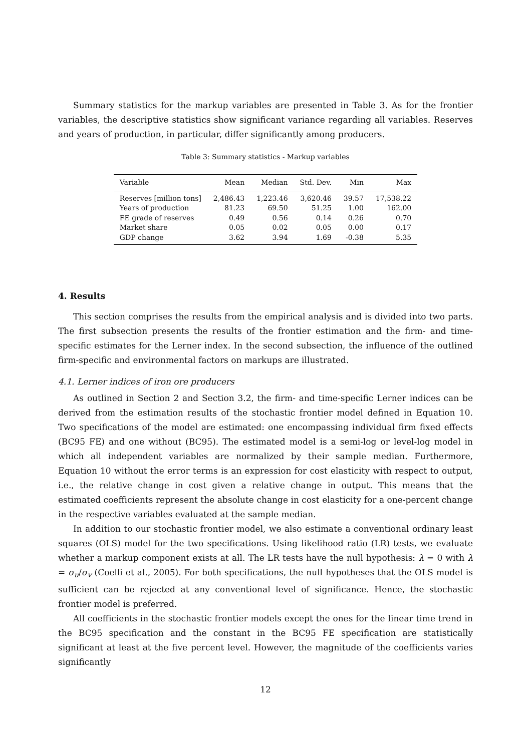Summary statistics for the markup variables are presented in Table 3. As for the frontier variables, the descriptive statistics show significant variance regarding all variables. Reserves and years of production, in particular, differ significantly among producers.
Table 3: Summary statistics - Markup variables
| Variable | Mean | Median | Std. Dev. | Min | Max |
| --- | --- | --- | --- | --- | --- |
| Reserves [million tons] | 2,486.43 | 1,223.46 | 3,620.46 | 39.57 | 17,538.22 |
| Years of production | 81.23 | 69.50 | 51.25 | 1.00 | 162.00 |
| FE grade of reserves | 0.49 | 0.56 | 0.14 | 0.26 | 0.70 |
| Market share | 0.05 | 0.02 | 0.05 | 0.00 | 0.17 |
| GDP change | 3.62 | 3.94 | 1.69 | -0.38 | 5.35 |
4. Results
This section comprises the results from the empirical analysis and is divided into two parts. The first subsection presents the results of the frontier estimation and the firm- and time-specific estimates for the Lerner index. In the second subsection, the influence of the outlined firm-specific and environmental factors on markups are illustrated.
4.1. Lerner indices of iron ore producers
As outlined in Section 2 and Section 3.2, the firm- and time-specific Lerner indices can be derived from the estimation results of the stochastic frontier model defined in Equation 10. Two specifications of the model are estimated: one encompassing individual firm fixed effects (BC95 FE) and one without (BC95). The estimated model is a semi-log or level-log model in which all independent variables are normalized by their sample median. Furthermore, Equation 10 without the error terms is an expression for cost elasticity with respect to output, i.e., the relative change in cost given a relative change in output. This means that the estimated coefficients represent the absolute change in cost elasticity for a one-percent change in the respective variables evaluated at the sample median.
In addition to our stochastic frontier model, we also estimate a conventional ordinary least squares (OLS) model for the two specifications. Using likelihood ratio (LR) tests, we evaluate whether a markup component exists at all. The LR tests have the null hypothesis: λ = 0 with λ = σ<sub>u</sub>/σ<sub>v</sub> (Coelli et al., 2005). For both specifications, the null hypotheses that the OLS model is sufficient can be rejected at any conventional level of significance. Hence, the stochastic frontier model is preferred.
All coefficients in the stochastic frontier models except the ones for the linear time trend in the BC95 specification and the constant in the BC95 FE specification are statistically significant at least at the five percent level. However, the magnitude of the coefficients varies significantly
12